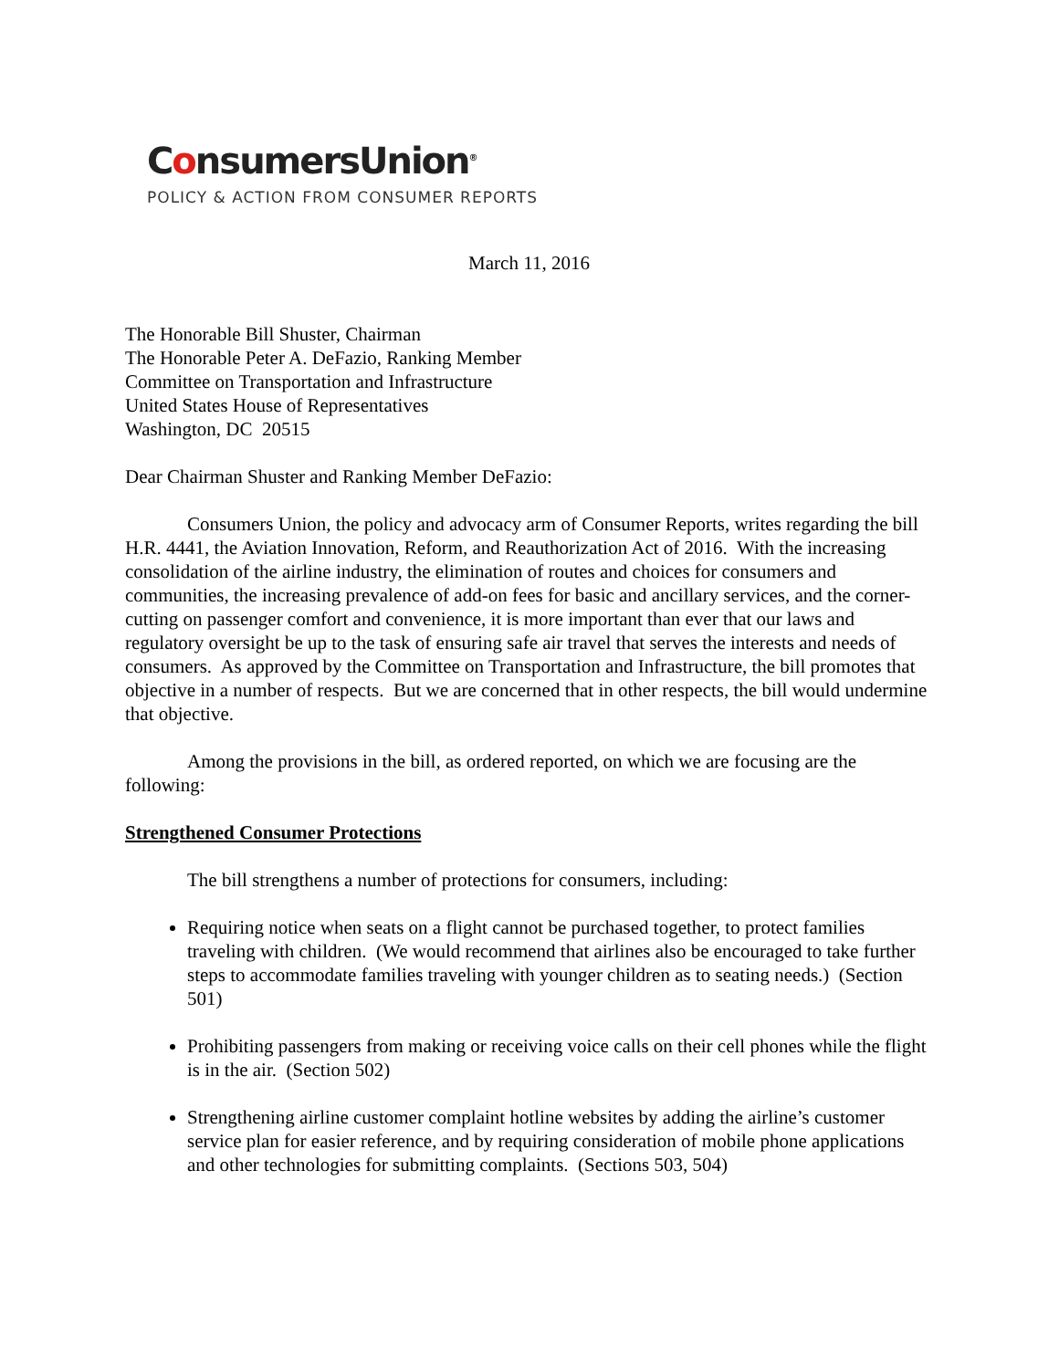ConsumersUnion<sup>®</sup>
POLICY & ACTION FROM CONSUMER REPORTS
March 11, 2016
The Honorable Bill Shuster, Chairman
The Honorable Peter A. DeFazio, Ranking Member
Committee on Transportation and Infrastructure
United States House of Representatives
Washington, DC 20515
Dear Chairman Shuster and Ranking Member DeFazio:
Consumers Union, the policy and advocacy arm of Consumer Reports, writes regarding the bill H.R. 4441, the Aviation Innovation, Reform, and Reauthorization Act of 2016. With the increasing consolidation of the airline industry, the elimination of routes and choices for consumers and communities, the increasing prevalence of add-on fees for basic and ancillary services, and the corner-cutting on passenger comfort and convenience, it is more important than ever that our laws and regulatory oversight be up to the task of ensuring safe air travel that serves the interests and needs of consumers. As approved by the Committee on Transportation and Infrastructure, the bill promotes that objective in a number of respects. But we are concerned that in other respects, the bill would undermine that objective.
Among the provisions in the bill, as ordered reported, on which we are focusing are the following:
Strengthened Consumer Protections
The bill strengthens a number of protections for consumers, including:
Requiring notice when seats on a flight cannot be purchased together, to protect families traveling with children. (We would recommend that airlines also be encouraged to take further steps to accommodate families traveling with younger children as to seating needs.) (Section 501)
Prohibiting passengers from making or receiving voice calls on their cell phones while the flight is in the air. (Section 502)
Strengthening airline customer complaint hotline websites by adding the airline’s customer service plan for easier reference, and by requiring consideration of mobile phone applications and other technologies for submitting complaints. (Sections 503, 504)